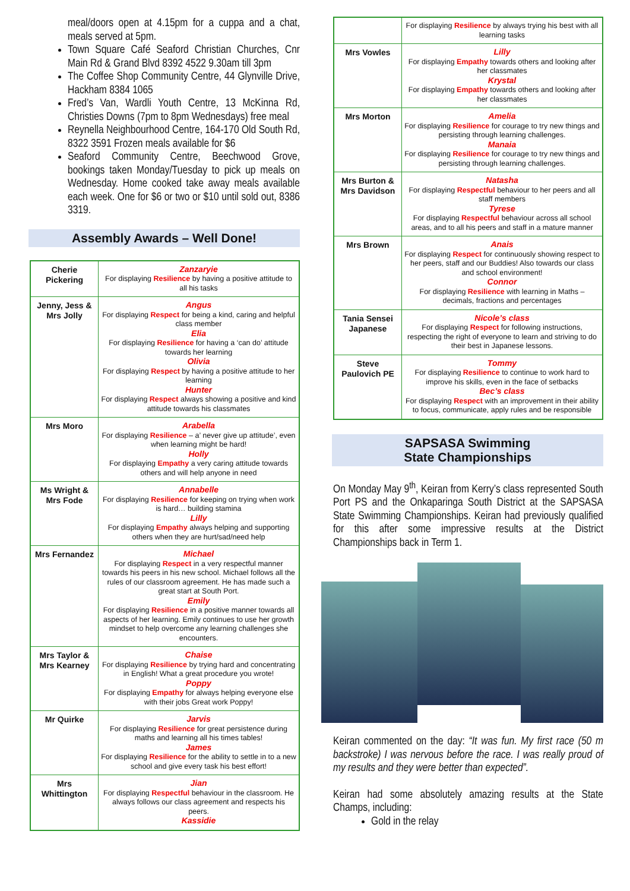meal/doors open at 4.15pm for a cuppa and a chat, meals served at 5pm.
Town Square Café Seaford Christian Churches, Cnr Main Rd & Grand Blvd 8392 4522 9.30am till 3pm
The Coffee Shop Community Centre, 44 Glynville Drive, Hackham 8384 1065
Fred’s Van, Wardli Youth Centre, 13 McKinna Rd, Christies Downs (7pm to 8pm Wednesdays) free meal
Reynella Neighbourhood Centre, 164-170 Old South Rd, 8322 3591 Frozen meals available for $6
Seaford Community Centre, Beechwood Grove, bookings taken Monday/Tuesday to pick up meals on Wednesday. Home cooked take away meals available each week. One for $6 or two or $10 until sold out, 8386 3319.
Assembly Awards – Well Done!
| Cherie Pickering | Zanzaryie For displaying Resilience by having a positive attitude to all his tasks |
| Jenny, Jess & Mrs Jolly | Angus For displaying Respect for being a kind, caring and helpful class member Elia For displaying Resilience for having a ‘can do’ attitude towards her learning Olivia For displaying Respect by having a positive attitude to her learning Hunter For displaying Respect always showing a positive and kind attitude towards his classmates |
| Mrs Moro | Arabella For displaying Resilience – a’ never give up attitude’, even when learning might be hard! Holly For displaying Empathy a very caring attitude towards others and will help anyone in need |
| Ms Wright & Mrs Fode | Annabelle For displaying Resilience for keeping on trying when work is hard… building stamina Lilly For displaying Empathy always helping and supporting others when they are hurt/sad/need help |
| Mrs Fernandez | Michael For displaying Respect in a very respectful manner towards his peers in his new school. Michael follows all the rules of our classroom agreement. He has made such a great start at South Port. Emily For displaying Resilience in a positive manner towards all aspects of her learning. Emily continues to use her growth mindset to help overcome any learning challenges she encounters. |
| Mrs Taylor & Mrs Kearney | Chaise For displaying Resilience by trying hard and concentrating in English! What a great procedure you wrote! Poppy For displaying Empathy for always helping everyone else with their jobs Great work Poppy! |
| Mr Quirke | Jarvis For displaying Resilience for great persistence during maths and learning all his times tables! James For displaying Resilience for the ability to settle in to a new school and give every task his best effort! |
| Mrs Whittington | Jian For displaying Respectful behaviour in the classroom. He always follows our class agreement and respects his peers. Kassidie |
| | For displaying Resilience by always trying his best with all learning tasks |
| Mrs Vowles | Lilly For displaying Empathy towards others and looking after her classmates Krystal For displaying Empathy towards others and looking after her classmates |
| Mrs Morton | Amelia For displaying Resilience for courage to try new things and persisting through learning challenges. Manaia For displaying Resilience for courage to try new things and persisting through learning challenges. |
| Mrs Burton & Mrs Davidson | Natasha For displaying Respectful behaviour to her peers and all staff members Tyrese For displaying Respectful behaviour across all school areas, and to all his peers and staff in a mature manner |
| Mrs Brown | Anais For displaying Respect for continuously showing respect to her peers, staff and our Buddies! Also towards our class and school environment! Connor For displaying Resilience with learning in Maths – decimals, fractions and percentages |
| Tania Sensei Japanese | Nicole’s class For displaying Respect for following instructions, respecting the right of everyone to learn and striving to do their best in Japanese lessons. |
| Steve Paulovich PE | Tommy For displaying Resilience to continue to work hard to improve his skills, even in the face of setbacks Bec’s class For displaying Respect with an improvement in their ability to focus, communicate, apply rules and be responsible |
SAPSASA Swimming
State Championships
On Monday May 9<sup>th</sup>, Keiran from Kerry’s class represented South Port PS and the Onkaparinga South District at the SAPSASA State Swimming Championships. Keiran had previously qualified for this after some impressive results at the District Championships back in Term 1.
Keiran commented on the day: “It was fun. My first race (50 m backstroke) I was nervous before the race. I was really proud of my results and they were better than expected”.
Keiran had some absolutely amazing results at the State Champs, including:
Gold in the relay